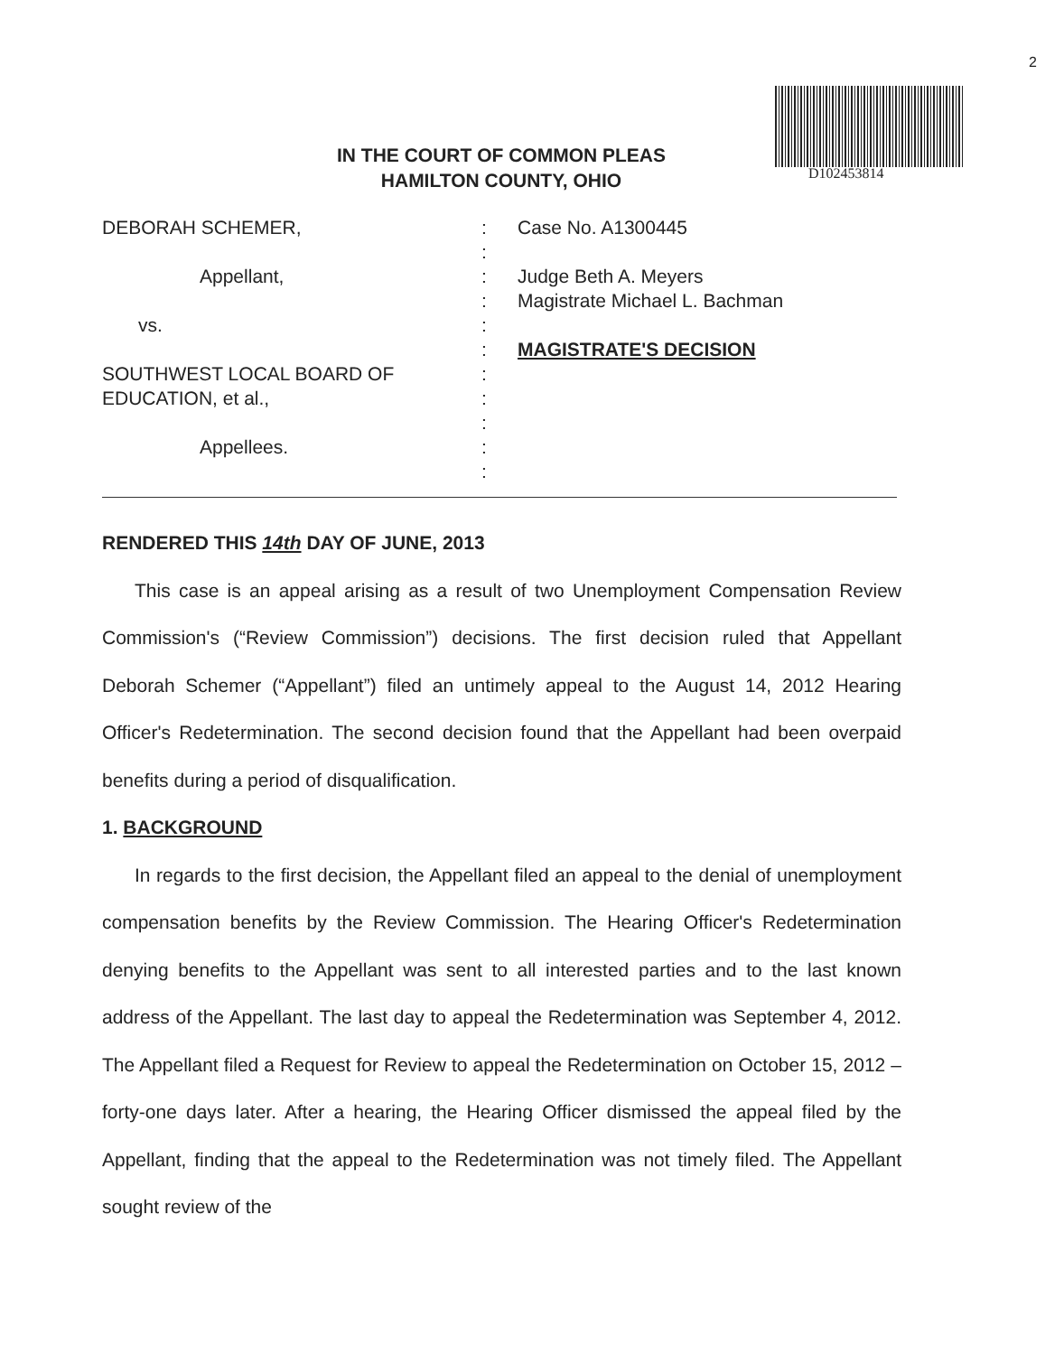2
D102453814
IN THE COURT OF COMMON PLEAS
HAMILTON COUNTY, OHIO
DEBORAH SCHEMER,
Appellant,
vs.
SOUTHWEST LOCAL BOARD OF
EDUCATION, et al.,
Appellees.
:
:
:
:
:
:
:
:
:
:
:
Case No. A1300445
Judge Beth A. Meyers
Magistrate Michael L. Bachman
MAGISTRATE'S DECISION
RENDERED THIS 14th DAY OF JUNE, 2013
This case is an appeal arising as a result of two Unemployment Compensation Review Commission's (“Review Commission”) decisions. The first decision ruled that Appellant Deborah Schemer (“Appellant”) filed an untimely appeal to the August 14, 2012 Hearing Officer's Redetermination. The second decision found that the Appellant had been overpaid benefits during a period of disqualification.
1. BACKGROUND
In regards to the first decision, the Appellant filed an appeal to the denial of unemployment compensation benefits by the Review Commission. The Hearing Officer's Redetermination denying benefits to the Appellant was sent to all interested parties and to the last known address of the Appellant. The last day to appeal the Redetermination was September 4, 2012. The Appellant filed a Request for Review to appeal the Redetermination on October 15, 2012 – forty-one days later. After a hearing, the Hearing Officer dismissed the appeal filed by the Appellant, finding that the appeal to the Redetermination was not timely filed. The Appellant sought review of the